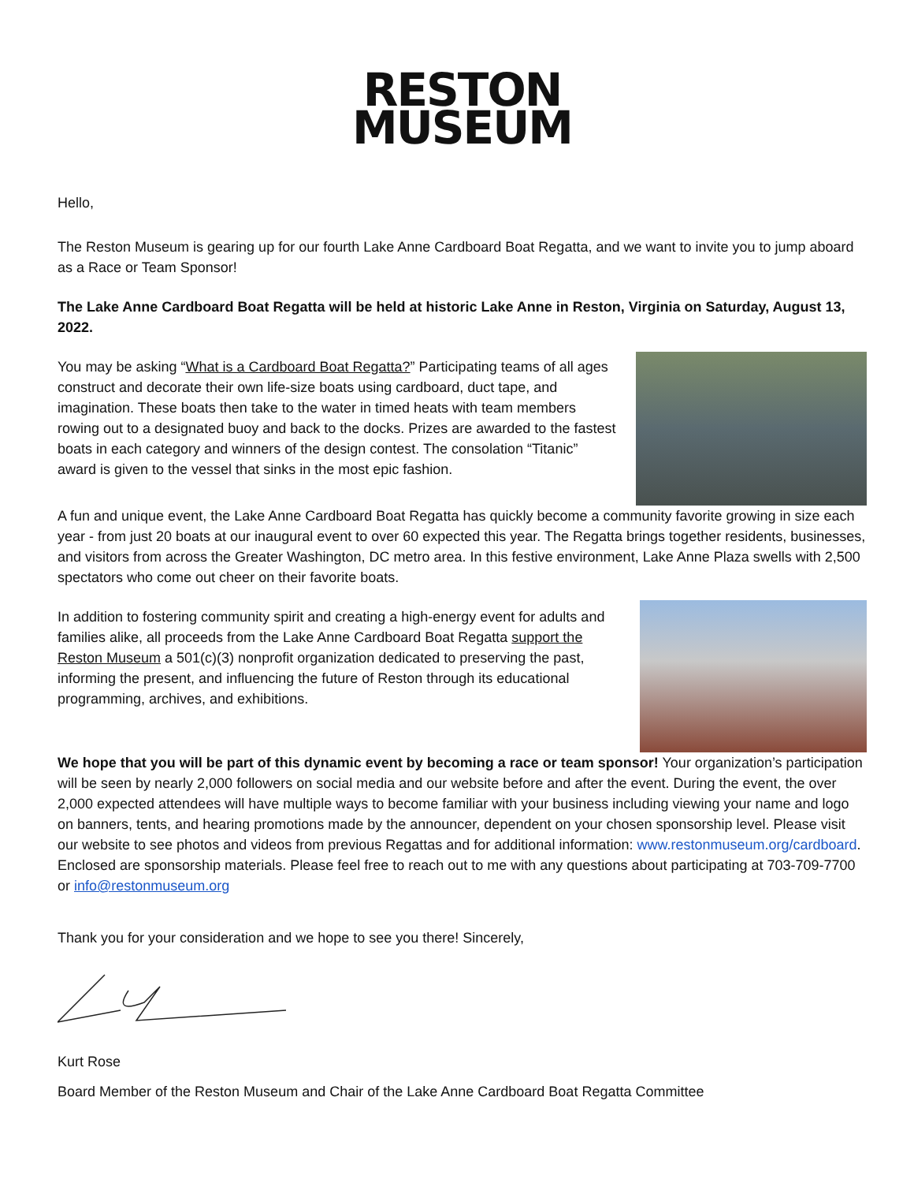RESTON
MUSEUM
Hello,
The Reston Museum is gearing up for our fourth Lake Anne Cardboard Boat Regatta, and we want to invite you to jump aboard as a Race or Team Sponsor!
The Lake Anne Cardboard Boat Regatta will be held at historic Lake Anne in Reston, Virginia on Saturday, August 13, 2022.
You may be asking “What is a Cardboard Boat Regatta?” Participating teams of all ages construct and decorate their own life-size boats using cardboard, duct tape, and imagination. These boats then take to the water in timed heats with team members rowing out to a designated buoy and back to the docks. Prizes are awarded to the fastest boats in each category and winners of the design contest. The consolation “Titanic” award is given to the vessel that sinks in the most epic fashion.
A fun and unique event, the Lake Anne Cardboard Boat Regatta has quickly become a community favorite growing in size each year - from just 20 boats at our inaugural event to over 60 expected this year. The Regatta brings together residents, businesses, and visitors from across the Greater Washington, DC metro area. In this festive environment, Lake Anne Plaza swells with 2,500 spectators who come out cheer on their favorite boats.
In addition to fostering community spirit and creating a high-energy event for adults and families alike, all proceeds from the Lake Anne Cardboard Boat Regatta support the Reston Museum a 501(c)(3) nonprofit organization dedicated to preserving the past, informing the present, and influencing the future of Reston through its educational programming, archives, and exhibitions.
We hope that you will be part of this dynamic event by becoming a race or team sponsor! Your organization’s participation will be seen by nearly 2,000 followers on social media and our website before and after the event. During the event, the over 2,000 expected attendees will have multiple ways to become familiar with your business including viewing your name and logo on banners, tents, and hearing promotions made by the announcer, dependent on your chosen sponsorship level. Please visit our website to see photos and videos from previous Regattas and for additional information: www.restonmuseum.org/cardboard. Enclosed are sponsorship materials. Please feel free to reach out to me with any questions about participating at 703-709-7700 or info@restonmuseum.org
Thank you for your consideration and we hope to see you there! Sincerely,
Kurt Rose
Board Member of the Reston Museum and Chair of the Lake Anne Cardboard Boat Regatta Committee